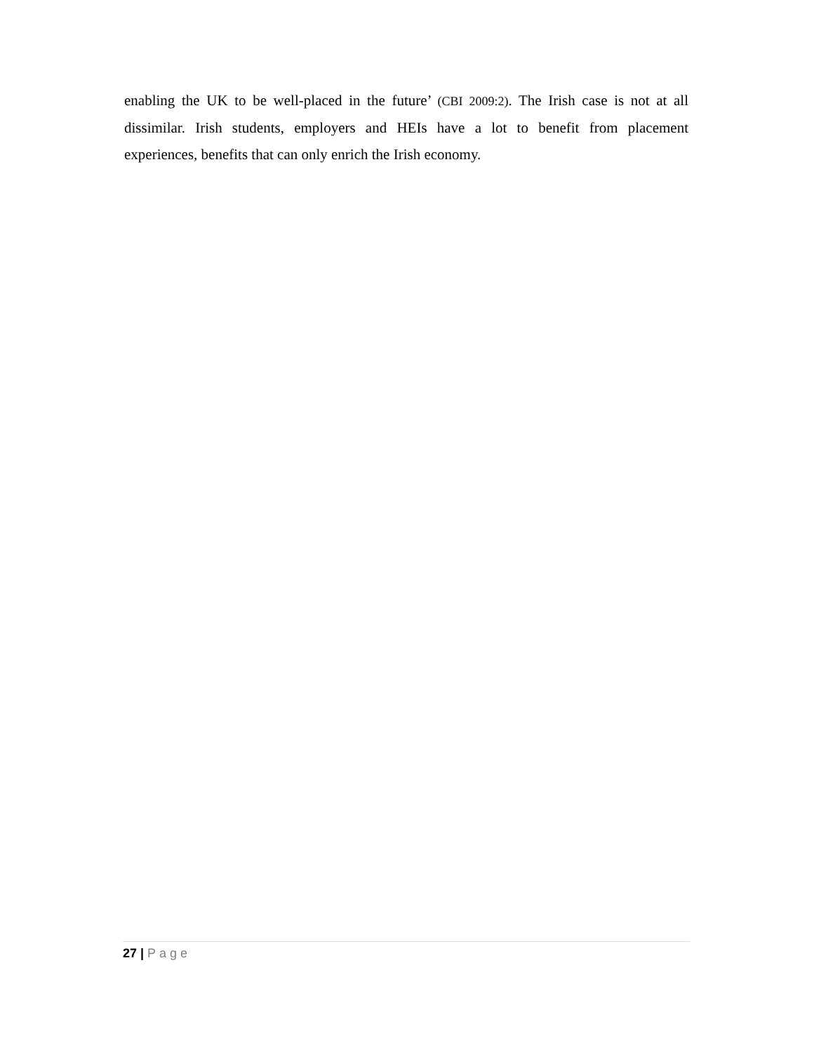enabling the UK to be well-placed in the future’ (CBI 2009:2). The Irish case is not at all dissimilar. Irish students, employers and HEIs have a lot to benefit from placement experiences, benefits that can only enrich the Irish economy.
27 | Page